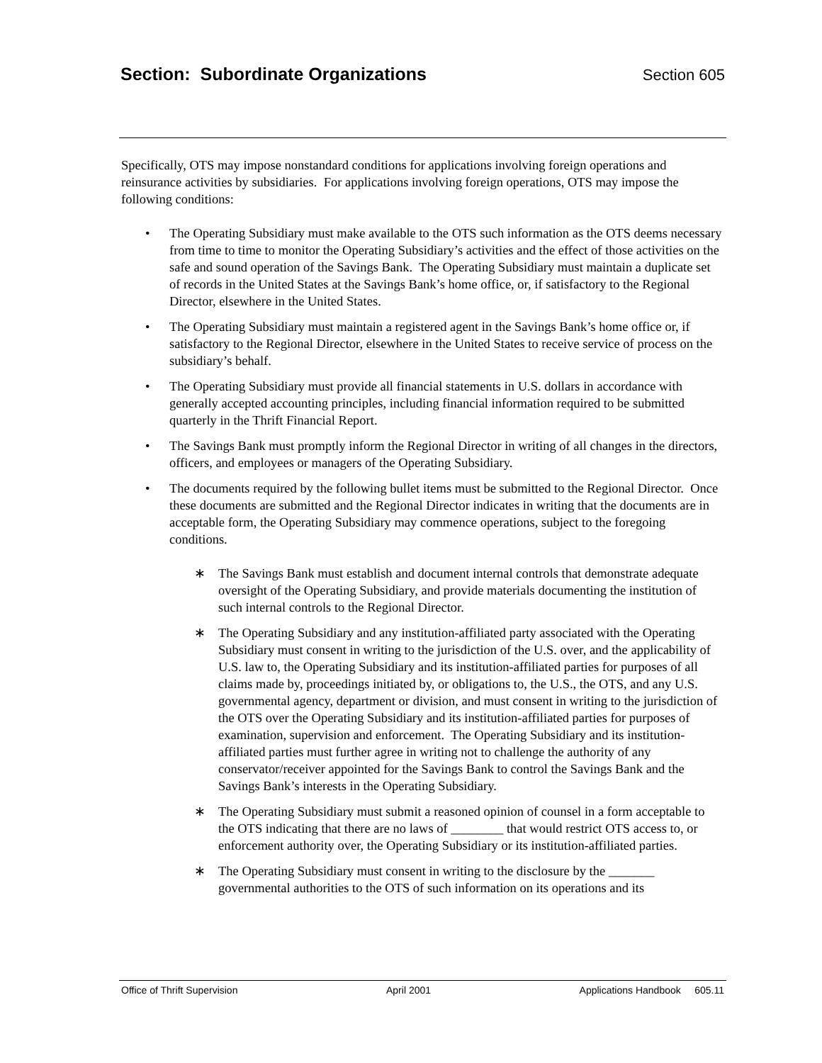Section: Subordinate Organizations Section 605
Specifically, OTS may impose nonstandard conditions for applications involving foreign operations and reinsurance activities by subsidiaries. For applications involving foreign operations, OTS may impose the following conditions:
• The Operating Subsidiary must make available to the OTS such information as the OTS deems necessary from time to time to monitor the Operating Subsidiary’s activities and the effect of those activities on the safe and sound operation of the Savings Bank. The Operating Subsidiary must maintain a duplicate set of records in the United States at the Savings Bank’s home office, or, if satisfactory to the Regional Director, elsewhere in the United States.
• The Operating Subsidiary must maintain a registered agent in the Savings Bank’s home office or, if satisfactory to the Regional Director, elsewhere in the United States to receive service of process on the subsidiary’s behalf.
• The Operating Subsidiary must provide all financial statements in U.S. dollars in accordance with generally accepted accounting principles, including financial information required to be submitted quarterly in the Thrift Financial Report.
• The Savings Bank must promptly inform the Regional Director in writing of all changes in the directors, officers, and employees or managers of the Operating Subsidiary.
• The documents required by the following bullet items must be submitted to the Regional Director. Once these documents are submitted and the Regional Director indicates in writing that the documents are in acceptable form, the Operating Subsidiary may commence operations, subject to the foregoing conditions.
∗ The Savings Bank must establish and document internal controls that demonstrate adequate oversight of the Operating Subsidiary, and provide materials documenting the institution of such internal controls to the Regional Director.
∗ The Operating Subsidiary and any institution-affiliated party associated with the Operating Subsidiary must consent in writing to the jurisdiction of the U.S. over, and the applicability of U.S. law to, the Operating Subsidiary and its institution-affiliated parties for purposes of all claims made by, proceedings initiated by, or obligations to, the U.S., the OTS, and any U.S. governmental agency, department or division, and must consent in writing to the jurisdiction of the OTS over the Operating Subsidiary and its institution-affiliated parties for purposes of examination, supervision and enforcement. The Operating Subsidiary and its institution-affiliated parties must further agree in writing not to challenge the authority of any conservator/receiver appointed for the Savings Bank to control the Savings Bank and the Savings Bank’s interests in the Operating Subsidiary.
∗ The Operating Subsidiary must submit a reasoned opinion of counsel in a form acceptable to the OTS indicating that there are no laws of ________ that would restrict OTS access to, or enforcement authority over, the Operating Subsidiary or its institution-affiliated parties.
∗ The Operating Subsidiary must consent in writing to the disclosure by the _______ governmental authorities to the OTS of such information on its operations and its
Office of Thrift Supervision April 2001 Applications Handbook 605.11